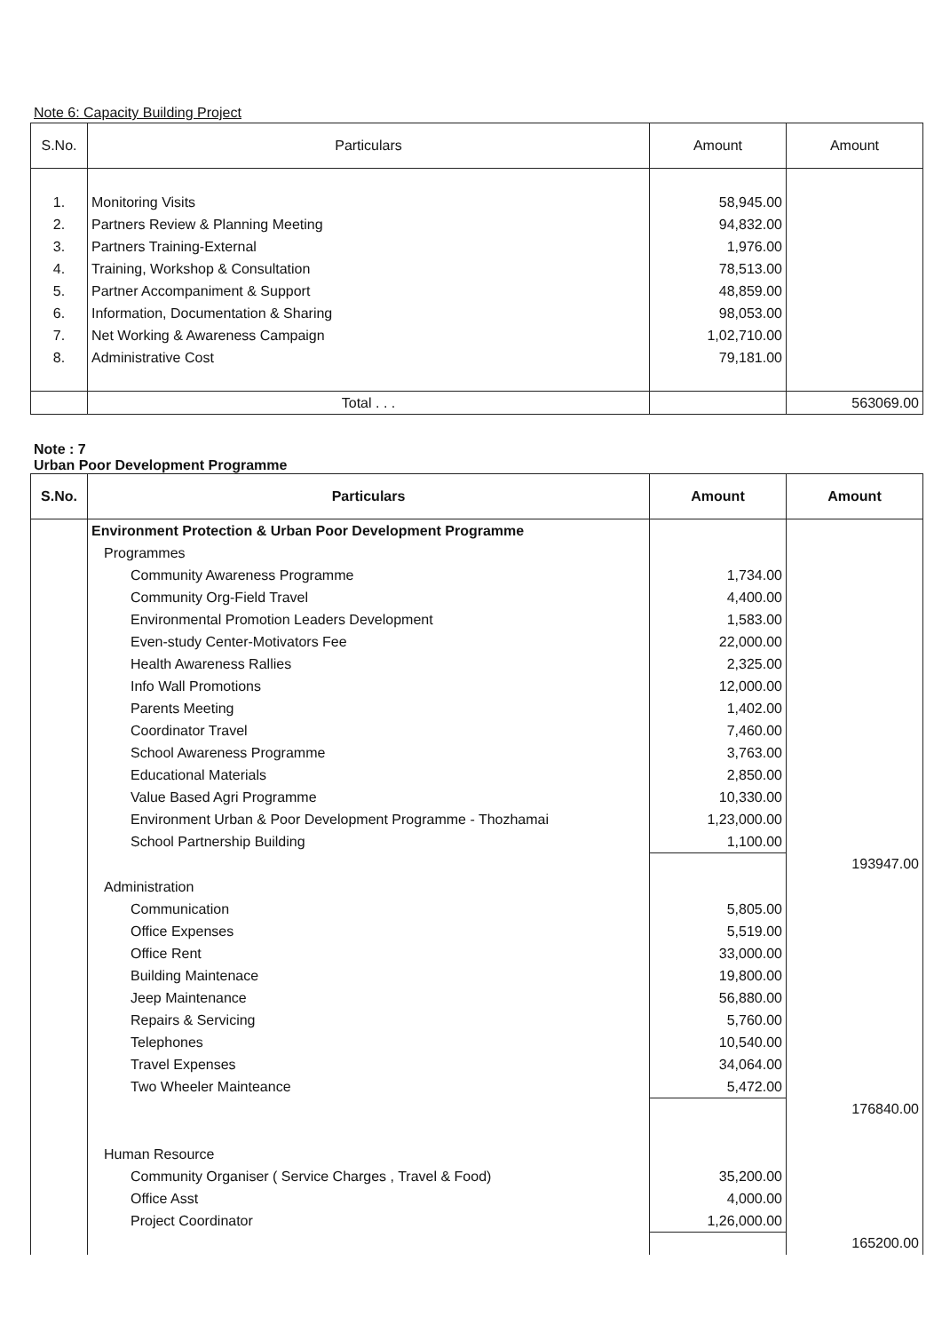Note 6: Capacity Building Project
| S.No. | Particulars | Amount | Amount |
| --- | --- | --- | --- |
| 1. | Monitoring Visits | 58,945.00 | |
| 2. | Partners Review & Planning Meeting | 94,832.00 | |
| 3. | Partners Training-External | 1,976.00 | |
| 4. | Training, Workshop & Consultation | 78,513.00 | |
| 5. | Partner Accompaniment & Support | 48,859.00 | |
| 6. | Information, Documentation & Sharing | 98,053.00 | |
| 7. | Net Working & Awareness Campaign | 1,02,710.00 | |
| 8. | Administrative Cost | 79,181.00 | |
| | Total . . . | | 563069.00 |
Note : 7
Urban Poor Development Programme
| S.No. | Particulars | Amount | Amount |
| --- | --- | --- | --- |
| | Environment Protection & Urban Poor Development Programme | | |
| | Programmes | | |
| | Community Awareness Programme | 1,734.00 | |
| | Community Org-Field Travel | 4,400.00 | |
| | Environmental Promotion Leaders Development | 1,583.00 | |
| | Even-study Center-Motivators Fee | 22,000.00 | |
| | Health Awareness Rallies | 2,325.00 | |
| | Info Wall Promotions | 12,000.00 | |
| | Parents Meeting | 1,402.00 | |
| | Coordinator Travel | 7,460.00 | |
| | School Awareness Programme | 3,763.00 | |
| | Educational Materials | 2,850.00 | |
| | Value Based Agri Programme | 10,330.00 | |
| | Environment Urban & Poor Development Programme - Thozhamai | 1,23,000.00 | |
| | School Partnership Building | 1,100.00 | |
| | | | 193947.00 |
| | Administration | | |
| | Communication | 5,805.00 | |
| | Office Expenses | 5,519.00 | |
| | Office Rent | 33,000.00 | |
| | Building Maintenace | 19,800.00 | |
| | Jeep Maintenance | 56,880.00 | |
| | Repairs & Servicing | 5,760.00 | |
| | Telephones | 10,540.00 | |
| | Travel Expenses | 34,064.00 | |
| | Two Wheeler Mainteance | 5,472.00 | |
| | | | 176840.00 |
| | Human Resource | | |
| | Community Organiser ( Service Charges , Travel & Food) | 35,200.00 | |
| | Office Asst | 4,000.00 | |
| | Project Coordinator | 1,26,000.00 | |
| | | | 165200.00 |